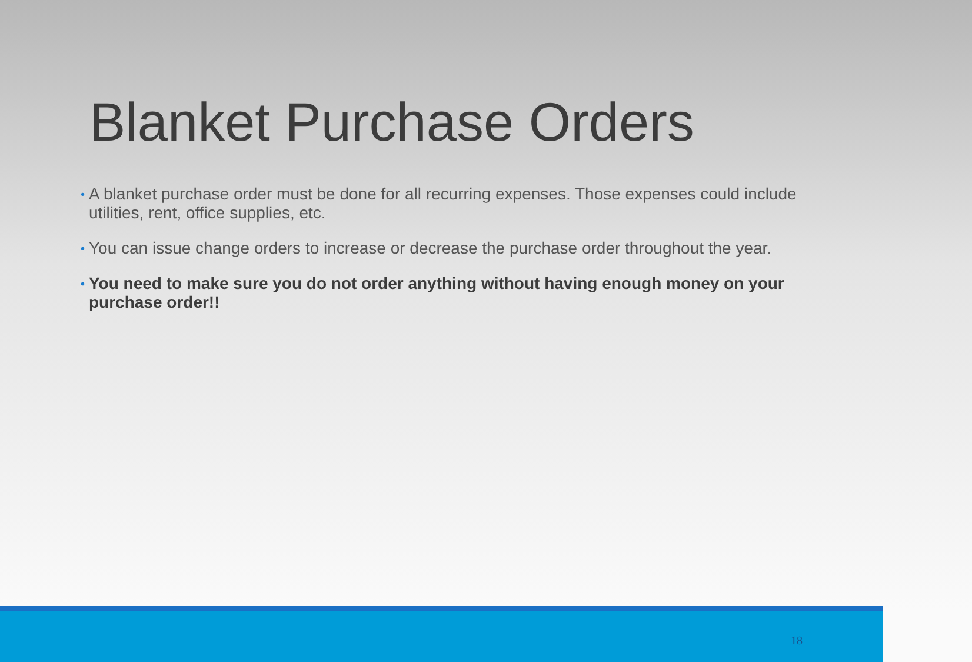Blanket Purchase Orders
• A blanket purchase order must be done for all recurring expenses. Those expenses could include utilities, rent, office supplies, etc.
• You can issue change orders to increase or decrease the purchase order throughout the year.
• You need to make sure you do not order anything without having enough money on your purchase order!!
18